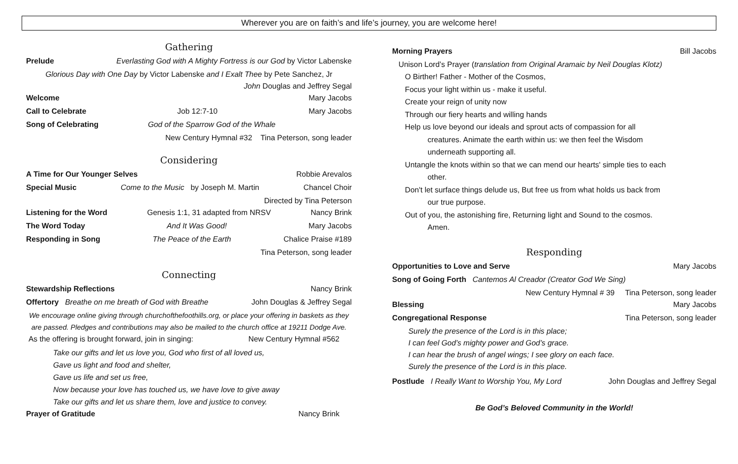Wherever you are on faith’s and life’s journey, you are welcome here!
Gathering
Prelude Everlasting God with A Mighty Fortress is our God by Victor Labenske
Glorious Day with One Day by Victor Labenske and I Exalt Thee by Pete Sanchez, Jr
John Douglas and Jeffrey Segal
Welcome Mary Jacobs
Call to Celebrate Job 12:7-10 Mary Jacobs
Song of Celebrating God of the Sparrow God of the Whale
New Century Hymnal #32 Tina Peterson, song leader
Considering
A Time for Our Younger Selves Robbie Arevalos
Special Music Come to the Music by Joseph M. Martin Chancel Choir
Directed by Tina Peterson
Listening for the Word Genesis 1:1, 31 adapted from NRSV Nancy Brink
The Word Today And It Was Good! Mary Jacobs
Responding in Song The Peace of the Earth Chalice Praise #189
Tina Peterson, song leader
Connecting
Stewardship Reflections Nancy Brink
Offertory Breathe on me breath of God with Breathe John Douglas & Jeffrey Segal
We encourage online giving through churchofthefoothills.org, or place your offering in baskets as they are passed. Pledges and contributions may also be mailed to the church office at 19211 Dodge Ave.
As the offering is brought forward, join in singing: New Century Hymnal #562
Take our gifts and let us love you, God who first of all loved us,
Gave us light and food and shelter,
Gave us life and set us free,
Now because your love has touched us, we have love to give away
Take our gifts and let us share them, love and justice to convey.
Prayer of Gratitude Nancy Brink
Morning Prayers Bill Jacobs
Unison Lord’s Prayer (translation from Original Aramaic by Neil Douglas Klotz)
O Birther! Father - Mother of the Cosmos,
Focus your light within us - make it useful.
Create your reign of unity now
Through our fiery hearts and willing hands
Help us love beyond our ideals and sprout acts of compassion for all
creatures. Animate the earth within us: we then feel the Wisdom
underneath supporting all.
Untangle the knots within so that we can mend our hearts' simple ties to each
other.
Don't let surface things delude us, But free us from what holds us back from
our true purpose.
Out of you, the astonishing fire, Returning light and Sound to the cosmos.
Amen.
Responding
Opportunities to Love and Serve Mary Jacobs
Song of Going Forth Cantemos Al Creador (Creator God We Sing)
New Century Hymnal # 39 Tina Peterson, song leader
Blessing Mary Jacobs
Congregational Response Tina Peterson, song leader
Surely the presence of the Lord is in this place;
I can feel God’s mighty power and God’s grace.
I can hear the brush of angel wings; I see glory on each face.
Surely the presence of the Lord is in this place.
Postlude I Really Want to Worship You, My Lord John Douglas and Jeffrey Segal
Be God’s Beloved Community in the World!